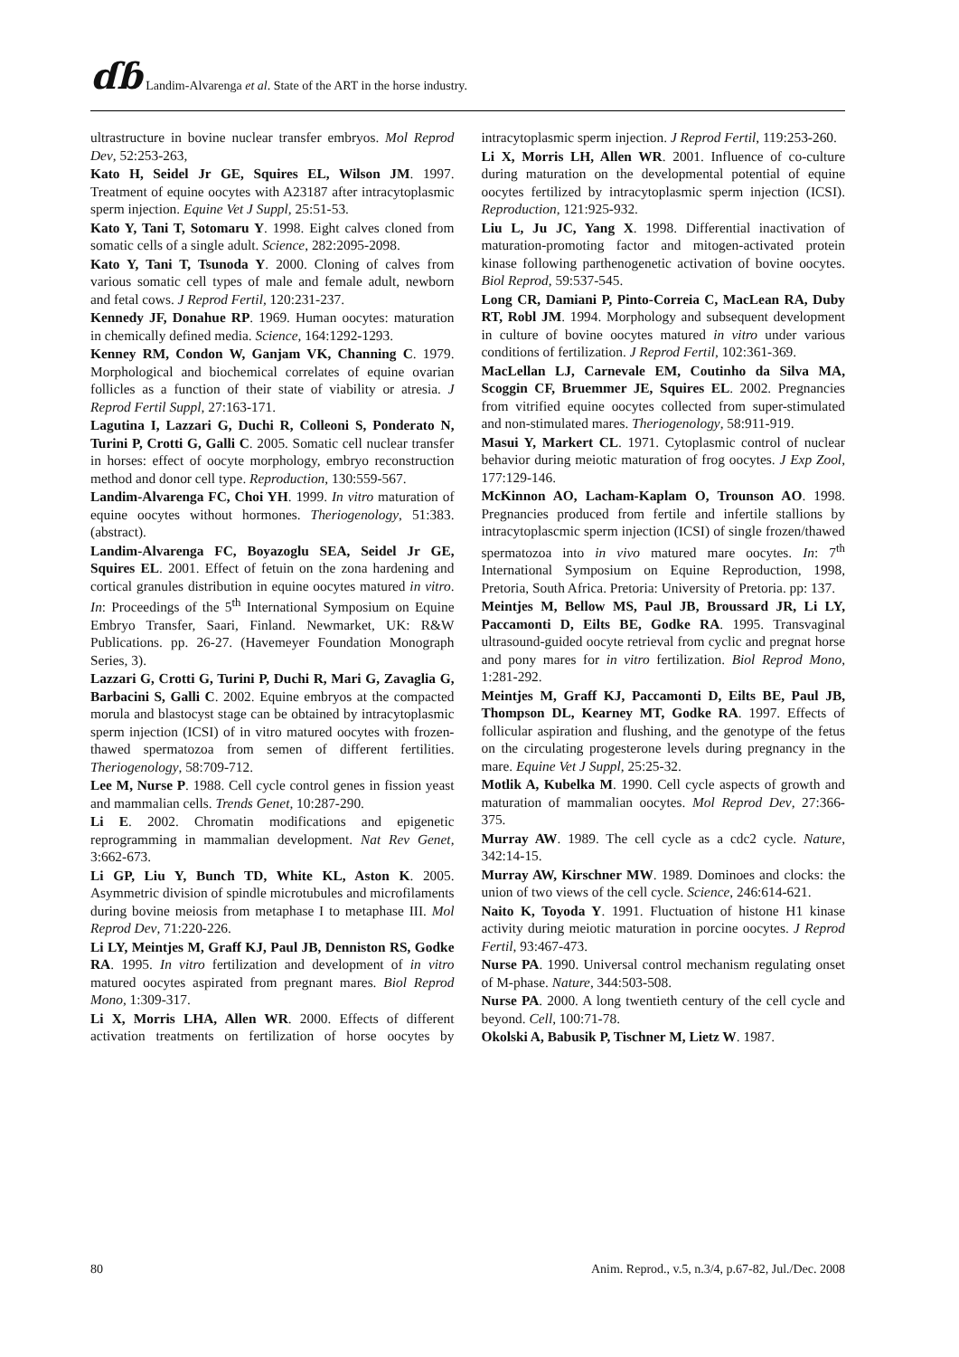ɗɓ Landim-Alvarenga et al. State of the ART in the horse industry.
ultrastructure in bovine nuclear transfer embryos. Mol Reprod Dev, 52:253-263,
Kato H, Seidel Jr GE, Squires EL, Wilson JM. 1997. Treatment of equine oocytes with A23187 after intracytoplasmic sperm injection. Equine Vet J Suppl, 25:51-53.
Kato Y, Tani T, Sotomaru Y. 1998. Eight calves cloned from somatic cells of a single adult. Science, 282:2095-2098.
Kato Y, Tani T, Tsunoda Y. 2000. Cloning of calves from various somatic cell types of male and female adult, newborn and fetal cows. J Reprod Fertil, 120:231-237.
Kennedy JF, Donahue RP. 1969. Human oocytes: maturation in chemically defined media. Science, 164:1292-1293.
Kenney RM, Condon W, Ganjam VK, Channing C. 1979. Morphological and biochemical correlates of equine ovarian follicles as a function of their state of viability or atresia. J Reprod Fertil Suppl, 27:163-171.
Lagutina I, Lazzari G, Duchi R, Colleoni S, Ponderato N, Turini P, Crotti G, Galli C. 2005. Somatic cell nuclear transfer in horses: effect of oocyte morphology, embryo reconstruction method and donor cell type. Reproduction, 130:559-567.
Landim-Alvarenga FC, Choi YH. 1999. In vitro maturation of equine oocytes without hormones. Theriogenology, 51:383. (abstract).
Landim-Alvarenga FC, Boyazoglu SEA, Seidel Jr GE, Squires EL. 2001. Effect of fetuin on the zona hardening and cortical granules distribution in equine oocytes matured in vitro. In: Proceedings of the 5<sup>th</sup> International Symposium on Equine Embryo Transfer, Saari, Finland. Newmarket, UK: R&W Publications. pp. 26-27. (Havemeyer Foundation Monograph Series, 3).
Lazzari G, Crotti G, Turini P, Duchi R, Mari G, Zavaglia G, Barbacini S, Galli C. 2002. Equine embryos at the compacted morula and blastocyst stage can be obtained by intracytoplasmic sperm injection (ICSI) of in vitro matured oocytes with frozen-thawed spermatozoa from semen of different fertilities. Theriogenology, 58:709-712.
Lee M, Nurse P. 1988. Cell cycle control genes in fission yeast and mammalian cells. Trends Genet, 10:287-290.
Li E. 2002. Chromatin modifications and epigenetic reprogramming in mammalian development. Nat Rev Genet, 3:662-673.
Li GP, Liu Y, Bunch TD, White KL, Aston K. 2005. Asymmetric division of spindle microtubules and microfilaments during bovine meiosis from metaphase I to metaphase III. Mol Reprod Dev, 71:220-226.
Li LY, Meintjes M, Graff KJ, Paul JB, Denniston RS, Godke RA. 1995. In vitro fertilization and development of in vitro matured oocytes aspirated from pregnant mares. Biol Reprod Mono, 1:309-317.
Li X, Morris LHA, Allen WR. 2000. Effects of different activation treatments on fertilization of horse oocytes by intracytoplasmic sperm injection. J Reprod Fertil, 119:253-260.
Li X, Morris LH, Allen WR. 2001. Influence of co-culture during maturation on the developmental potential of equine oocytes fertilized by intracytoplasmic sperm injection (ICSI). Reproduction, 121:925-932.
Liu L, Ju JC, Yang X. 1998. Differential inactivation of maturation-promoting factor and mitogen-activated protein kinase following parthenogenetic activation of bovine oocytes. Biol Reprod, 59:537-545.
Long CR, Damiani P, Pinto-Correia C, MacLean RA, Duby RT, Robl JM. 1994. Morphology and subsequent development in culture of bovine oocytes matured in vitro under various conditions of fertilization. J Reprod Fertil, 102:361-369.
MacLellan LJ, Carnevale EM, Coutinho da Silva MA, Scoggin CF, Bruemmer JE, Squires EL. 2002. Pregnancies from vitrified equine oocytes collected from super-stimulated and non-stimulated mares. Theriogenology, 58:911-919.
Masui Y, Markert CL. 1971. Cytoplasmic control of nuclear behavior during meiotic maturation of frog oocytes. J Exp Zool, 177:129-146.
McKinnon AO, Lacham-Kaplam O, Trounson AO. 1998. Pregnancies produced from fertile and infertile stallions by intracytoplascmic sperm injection (ICSI) of single frozen/thawed spermatozoa into in vivo matured mare oocytes. In: 7<sup>th</sup> International Symposium on Equine Reproduction, 1998, Pretoria, South Africa. Pretoria: University of Pretoria. pp: 137.
Meintjes M, Bellow MS, Paul JB, Broussard JR, Li LY, Paccamonti D, Eilts BE, Godke RA. 1995. Transvaginal ultrasound-guided oocyte retrieval from cyclic and pregnat horse and pony mares for in vitro fertilization. Biol Reprod Mono, 1:281-292.
Meintjes M, Graff KJ, Paccamonti D, Eilts BE, Paul JB, Thompson DL, Kearney MT, Godke RA. 1997. Effects of follicular aspiration and flushing, and the genotype of the fetus on the circulating progesterone levels during pregnancy in the mare. Equine Vet J Suppl, 25:25-32.
Motlik A, Kubelka M. 1990. Cell cycle aspects of growth and maturation of mammalian oocytes. Mol Reprod Dev, 27:366-375.
Murray AW. 1989. The cell cycle as a cdc2 cycle. Nature, 342:14-15.
Murray AW, Kirschner MW. 1989. Dominoes and clocks: the union of two views of the cell cycle. Science, 246:614-621.
Naito K, Toyoda Y. 1991. Fluctuation of histone H1 kinase activity during meiotic maturation in porcine oocytes. J Reprod Fertil, 93:467-473.
Nurse PA. 1990. Universal control mechanism regulating onset of M-phase. Nature, 344:503-508.
Nurse PA. 2000. A long twentieth century of the cell cycle and beyond. Cell, 100:71-78.
Okolski A, Babusik P, Tischner M, Lietz W. 1987.
80 Anim. Reprod., v.5, n.3/4, p.67-82, Jul./Dec. 2008